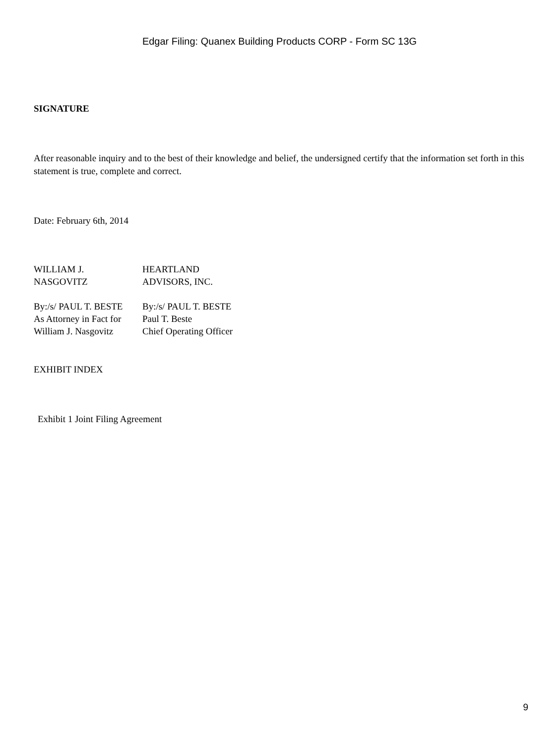Edgar Filing: Quanex Building Products CORP - Form SC 13G
SIGNATURE
After reasonable inquiry and to the best of their knowledge and belief, the undersigned certify that the information set forth in this statement is true, complete and correct.
Date: February 6th, 2014
| WILLIAM J. NASGOVITZ | HEARTLAND ADVISORS, INC. |
| By:/s/ PAUL T. BESTE As Attorney in Fact for William J. Nasgovitz | By:/s/ PAUL T. BESTE Paul T. Beste Chief Operating Officer |
EXHIBIT INDEX
Exhibit 1 Joint Filing Agreement
9